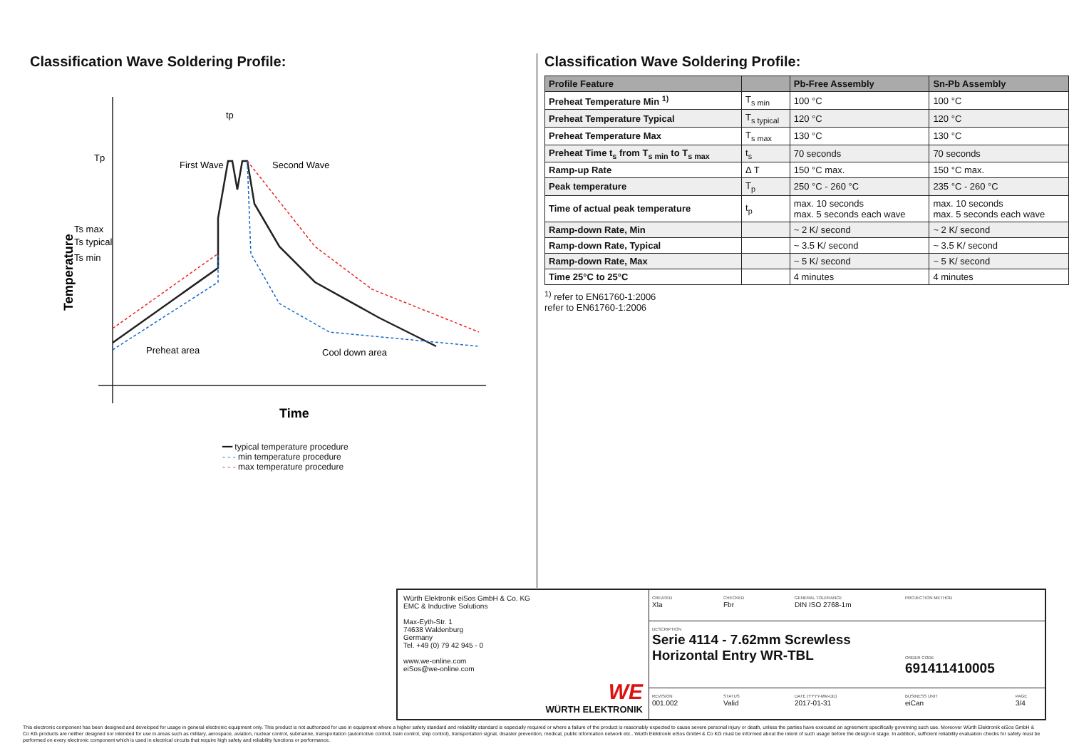Classification Wave Soldering Profile:
Tp
Temperature
Ts max
Ts typical
Ts min
tp
First Wave
Second Wave
Preheat area
Cool down area
Time
━━ typical temperature procedure
- - - min temperature procedure
- - - max temperature procedure
Classification Wave Soldering Profile:
| Profile Feature | | Pb-Free Assembly | Sn-Pb Assembly |
| --- | --- | --- | --- |
| Preheat Temperature Min <sup>1)</sup> | T<sub>s min</sub> | 100 °C | 100 °C |
| Preheat Temperature Typical | T<sub>s typical</sub> | 120 °C | 120 °C |
| Preheat Temperature Max | T<sub>s max</sub> | 130 °C | 130 °C |
| Preheat Time t<sub>s</sub> from T<sub>s min</sub> to T<sub>s max</sub> | t<sub>s</sub> | 70 seconds | 70 seconds |
| Ramp-up Rate | Δ T | 150 °C max. | 150 °C max. |
| Peak temperature | T<sub>p</sub> | 250 °C - 260 °C | 235 °C - 260 °C |
| Time of actual peak temperature | t<sub>p</sub> | max. 10 seconds max. 5 seconds each wave | max. 10 seconds max. 5 seconds each wave |
| Ramp-down Rate, Min | | ~ 2 K/ second | ~ 2 K/ second |
| Ramp-down Rate, Typical | | ~ 3.5 K/ second | ~ 3.5 K/ second |
| Ramp-down Rate, Max | | ~ 5 K/ second | ~ 5 K/ second |
| Time 25°C to 25°C | | 4 minutes | 4 minutes |
<sup>1)</sup> refer to EN61760-1:2006
refer to EN61760-1:2006
Würth Elektronik eiSos GmbH & Co. KG
EMC & Inductive Solutions
Max-Eyth-Str. 1
74638 Waldenburg
Germany
Tel. +49 (0) 79 42 945 - 0
www.we-online.com
eiSos@we-online.com
WE
WÜRTH ELEKTRONIK
CREATED
Xla
CHECKED
Fbr
GENERAL TOLERANCE
DIN ISO 2768-1m
PROJECTION METHOD
DESCRIPTION
Serie 4114 - 7.62mm Screwless Horizontal Entry WR-TBL
ORDER CODE
691411410005
REVISION
001.002
STATUS
Valid
DATE (YYYY-MM-DD)
2017-01-31
BUSINESS UNIT
eiCan
PAGE
3/4
This electronic component has been designed and developed for usage in general electronic equipment only. This product is not authorized for use in equipment where a higher safety standard and reliability standard is especially required or where a failure of the product is reasonably expected to cause severe personal injury or death, unless the parties have executed an agreement specifically governing such use. Moreover Würth Elektronik eiSos GmbH & Co KG products are neither designed nor intended for use in areas such as military, aerospace, aviation, nuclear control, submarine, transportation (automotive control, train control, ship control), transportation signal, disaster prevention, medical, public information network etc.. Würth Elektronik eiSos GmbH & Co KG must be informed about the intent of such usage before the design-in stage. In addition, sufficient reliability evaluation checks for safety must be performed on every electronic component which is used in electrical circuits that require high safety and reliability functions or performance.